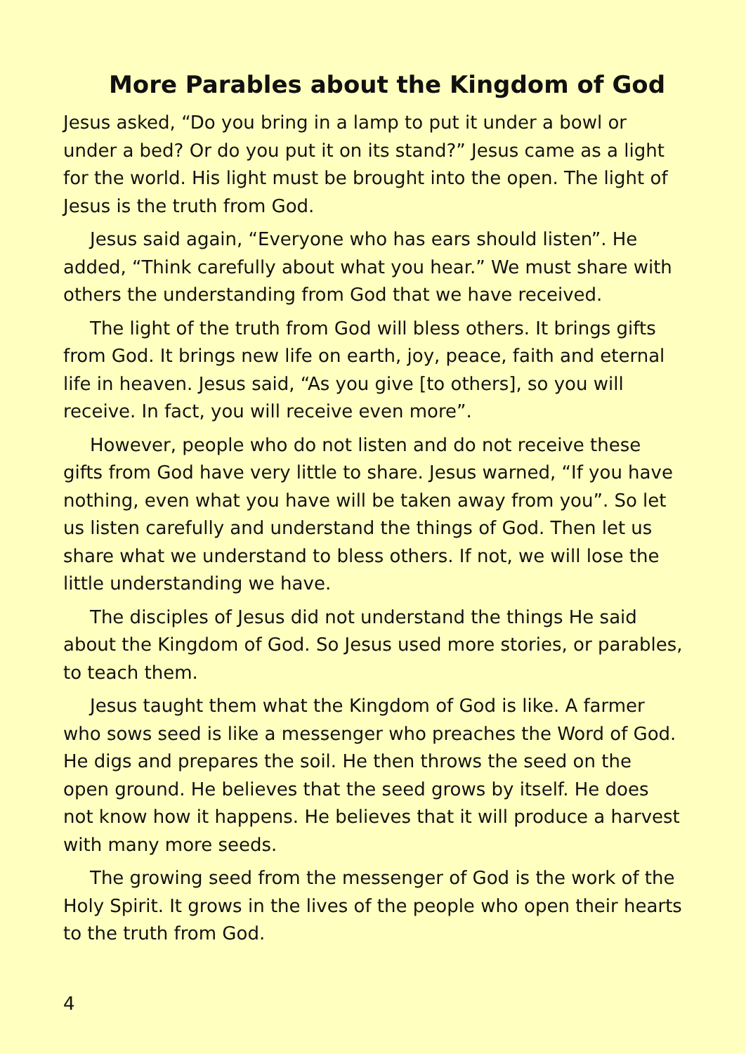More Parables about the Kingdom of God
Jesus asked, “Do you bring in a lamp to put it under a bowl or under a bed? Or do you put it on its stand?” Jesus came as a light for the world. His light must be brought into the open. The light of Jesus is the truth from God.
Jesus said again, “Everyone who has ears should listen”. He added, “Think carefully about what you hear.” We must share with others the understanding from God that we have received.
The light of the truth from God will bless others. It brings gifts from God. It brings new life on earth, joy, peace, faith and eternal life in heaven. Jesus said, “As you give [to others], so you will receive. In fact, you will receive even more”.
However, people who do not listen and do not receive these gifts from God have very little to share. Jesus warned, “If you have nothing, even what you have will be taken away from you”. So let us listen carefully and understand the things of God. Then let us share what we understand to bless others. If not, we will lose the little understanding we have.
The disciples of Jesus did not understand the things He said about the Kingdom of God. So Jesus used more stories, or parables, to teach them.
Jesus taught them what the Kingdom of God is like. A farmer who sows seed is like a messenger who preaches the Word of God. He digs and prepares the soil. He then throws the seed on the open ground. He believes that the seed grows by itself. He does not know how it happens. He believes that it will produce a harvest with many more seeds.
The growing seed from the messenger of God is the work of the Holy Spirit. It grows in the lives of the people who open their hearts to the truth from God.
4